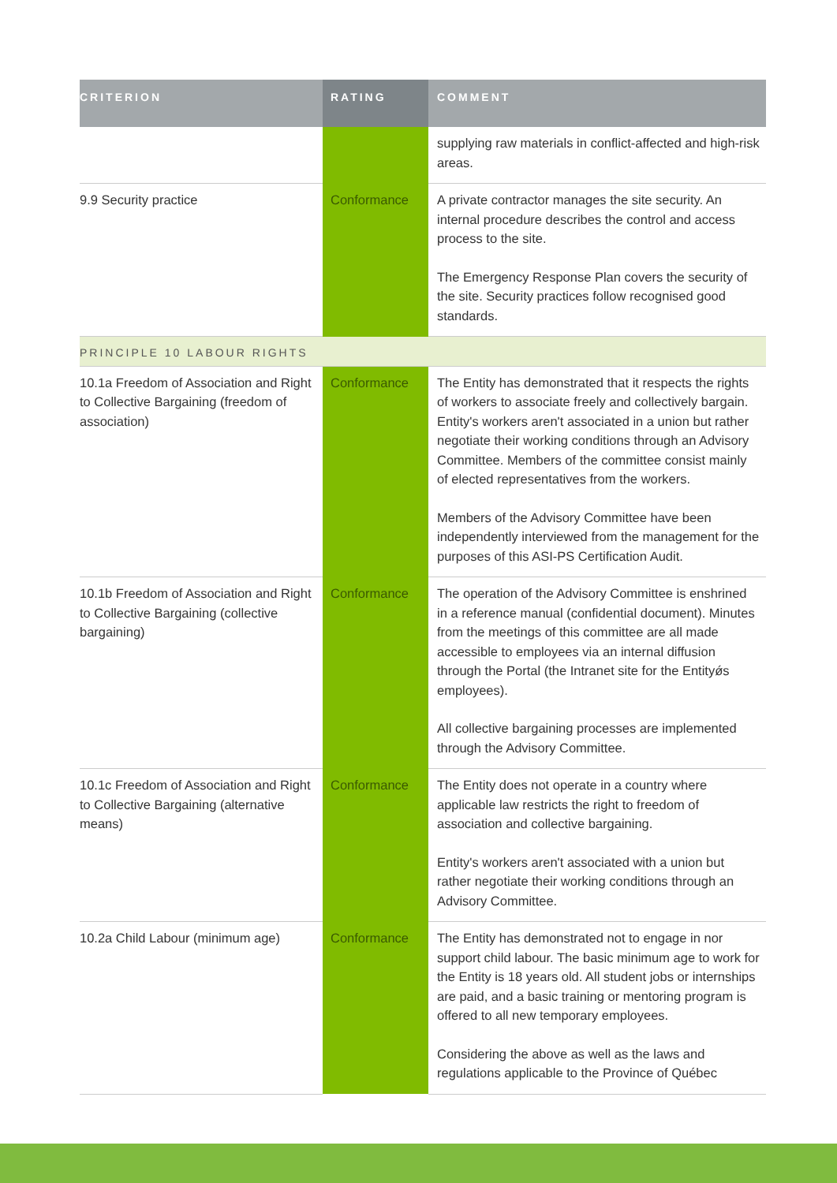| CRITERION | RATING | COMMENT |
| --- | --- | --- |
| | | supplying raw materials in conflict-affected and high-risk areas. |
| 9.9 Security practice | Conformance | A private contractor manages the site security. An internal procedure describes the control and access process to the site. The Emergency Response Plan covers the security of the site. Security practices follow recognised good standards. |
| PRINCIPLE 10 LABOUR RIGHTS | | |
| 10.1a Freedom of Association and Right to Collective Bargaining (freedom of association) | Conformance | The Entity has demonstrated that it respects the rights of workers to associate freely and collectively bargain. Entity's workers aren't associated in a union but rather negotiate their working conditions through an Advisory Committee. Members of the committee consist mainly of elected representatives from the workers. Members of the Advisory Committee have been independently interviewed from the management for the purposes of this ASI-PS Certification Audit. |
| 10.1b Freedom of Association and Right to Collective Bargaining (collective bargaining) | Conformance | The operation of the Advisory Committee is enshrined in a reference manual (confidential document). Minutes from the meetings of this committee are all made accessible to employees via an internal diffusion through the Portal (the Intranet site for the Entityǿs employees). All collective bargaining processes are implemented through the Advisory Committee. |
| 10.1c Freedom of Association and Right to Collective Bargaining (alternative means) | Conformance | The Entity does not operate in a country where applicable law restricts the right to freedom of association and collective bargaining. Entity's workers aren't associated with a union but rather negotiate their working conditions through an Advisory Committee. |
| 10.2a Child Labour (minimum age) | Conformance | The Entity has demonstrated not to engage in nor support child labour. The basic minimum age to work for the Entity is 18 years old. All student jobs or internships are paid, and a basic training or mentoring program is offered to all new temporary employees. Considering the above as well as the laws and regulations applicable to the Province of Québec |